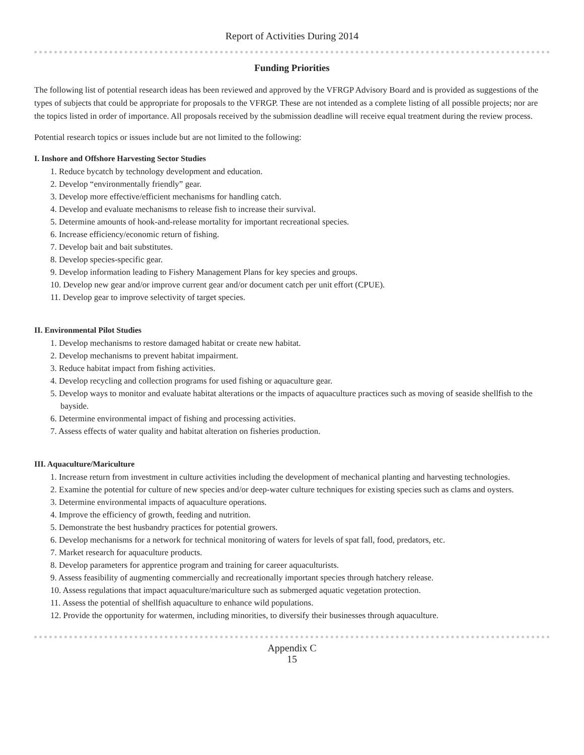Report of Activities During 2014
Funding Priorities
The following list of potential research ideas has been reviewed and approved by the VFRGP Advisory Board and is provided as suggestions of the types of subjects that could be appropriate for proposals to the VFRGP. These are not intended as a complete listing of all possible projects; nor are the topics listed in order of importance. All proposals received by the submission deadline will receive equal treatment during the review process.
Potential research topics or issues include but are not limited to the following:
I. Inshore and Offshore Harvesting Sector Studies
1. Reduce bycatch by technology development and education.
2. Develop “environmentally friendly” gear.
3. Develop more effective/efficient mechanisms for handling catch.
4. Develop and evaluate mechanisms to release fish to increase their survival.
5. Determine amounts of hook-and-release mortality for important recreational species.
6. Increase efficiency/economic return of fishing.
7. Develop bait and bait substitutes.
8. Develop species-specific gear.
9. Develop information leading to Fishery Management Plans for key species and groups.
10. Develop new gear and/or improve current gear and/or document catch per unit effort (CPUE).
11. Develop gear to improve selectivity of target species.
II. Environmental Pilot Studies
1. Develop mechanisms to restore damaged habitat or create new habitat.
2. Develop mechanisms to prevent habitat impairment.
3. Reduce habitat impact from fishing activities.
4. Develop recycling and collection programs for used fishing or aquaculture gear.
5. Develop ways to monitor and evaluate habitat alterations or the impacts of aquaculture practices such as moving of seaside shellfish to the bayside.
6. Determine environmental impact of fishing and processing activities.
7. Assess effects of water quality and habitat alteration on fisheries production.
III. Aquaculture/Mariculture
1. Increase return from investment in culture activities including the development of mechanical planting and harvesting technologies.
2. Examine the potential for culture of new species and/or deep-water culture techniques for existing species such as clams and oysters.
3. Determine environmental impacts of aquaculture operations.
4. Improve the efficiency of growth, feeding and nutrition.
5. Demonstrate the best husbandry practices for potential growers.
6. Develop mechanisms for a network for technical monitoring of waters for levels of spat fall, food, predators, etc.
7. Market research for aquaculture products.
8. Develop parameters for apprentice program and training for career aquaculturists.
9. Assess feasibility of augmenting commercially and recreationally important species through hatchery release.
10. Assess regulations that impact aquaculture/mariculture such as submerged aquatic vegetation protection.
11. Assess the potential of shellfish aquaculture to enhance wild populations.
12. Provide the opportunity for watermen, including minorities, to diversify their businesses through aquaculture.
Appendix C
15